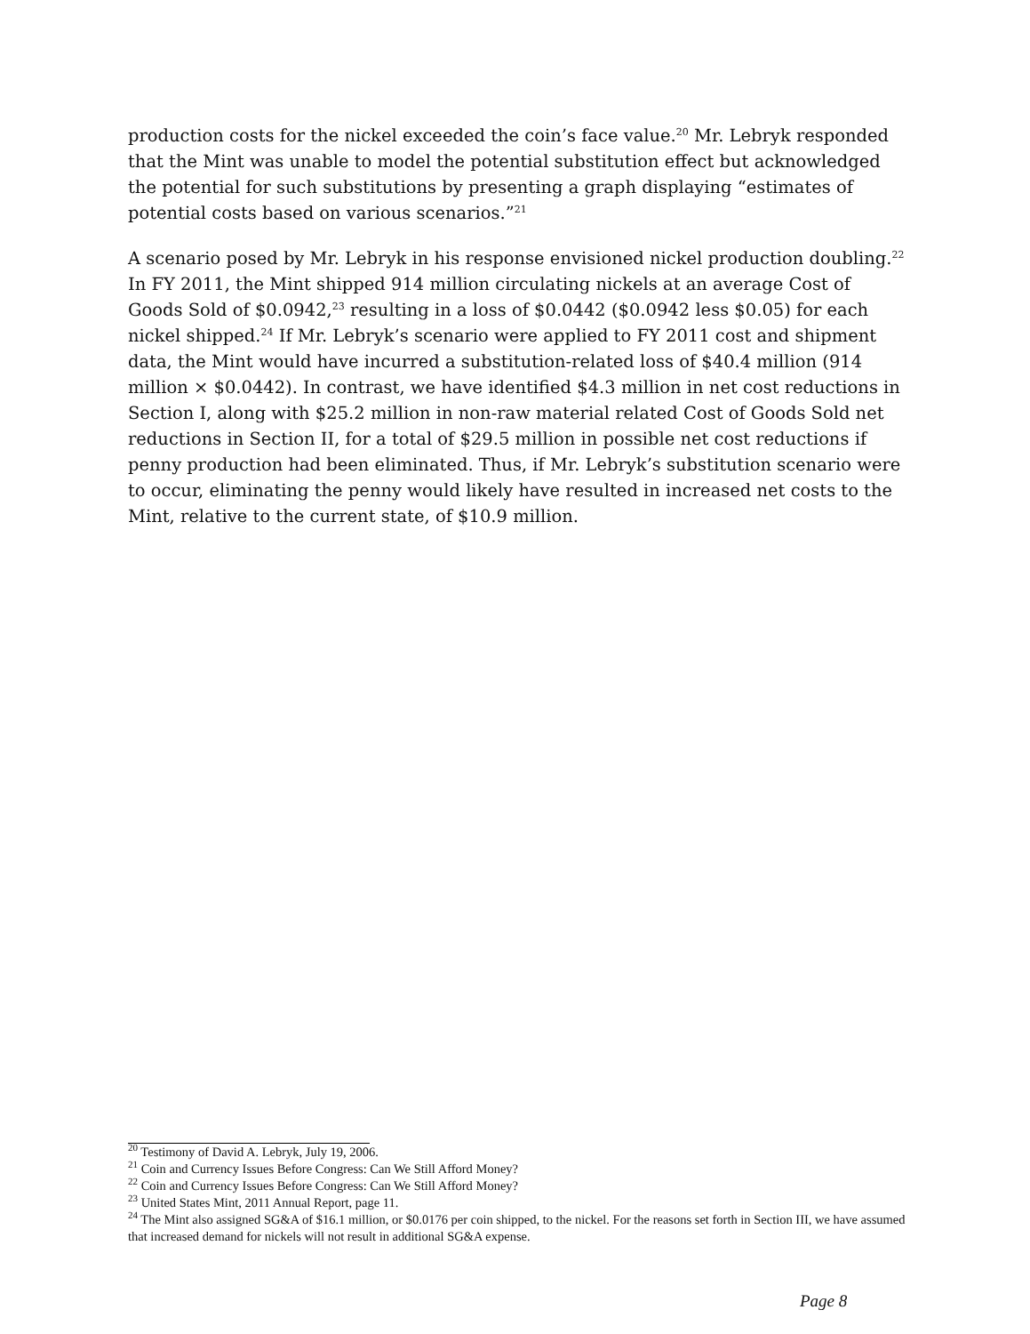production costs for the nickel exceeded the coin’s face value.<sup>20</sup> Mr. Lebryk responded that the Mint was unable to model the potential substitution effect but acknowledged the potential for such substitutions by presenting a graph displaying “estimates of potential costs based on various scenarios.”<sup>21</sup>
A scenario posed by Mr. Lebryk in his response envisioned nickel production doubling.<sup>22</sup> In FY 2011, the Mint shipped 914 million circulating nickels at an average Cost of Goods Sold of $0.0942,<sup>23</sup> resulting in a loss of $0.0442 ($0.0942 less $0.05) for each nickel shipped.<sup>24</sup> If Mr. Lebryk’s scenario were applied to FY 2011 cost and shipment data, the Mint would have incurred a substitution-related loss of $40.4 million (914 million × $0.0442). In contrast, we have identified $4.3 million in net cost reductions in Section I, along with $25.2 million in non-raw material related Cost of Goods Sold net reductions in Section II, for a total of $29.5 million in possible net cost reductions if penny production had been eliminated. Thus, if Mr. Lebryk’s substitution scenario were to occur, eliminating the penny would likely have resulted in increased net costs to the Mint, relative to the current state, of $10.9 million.
<sup>20</sup> Testimony of David A. Lebryk, July 19, 2006.
<sup>21</sup> Coin and Currency Issues Before Congress: Can We Still Afford Money?
<sup>22</sup> Coin and Currency Issues Before Congress: Can We Still Afford Money?
<sup>23</sup> United States Mint, 2011 Annual Report, page 11.
<sup>24</sup> The Mint also assigned SG&A of $16.1 million, or $0.0176 per coin shipped, to the nickel. For the reasons set forth in Section III, we have assumed that increased demand for nickels will not result in additional SG&A expense.
Page 8